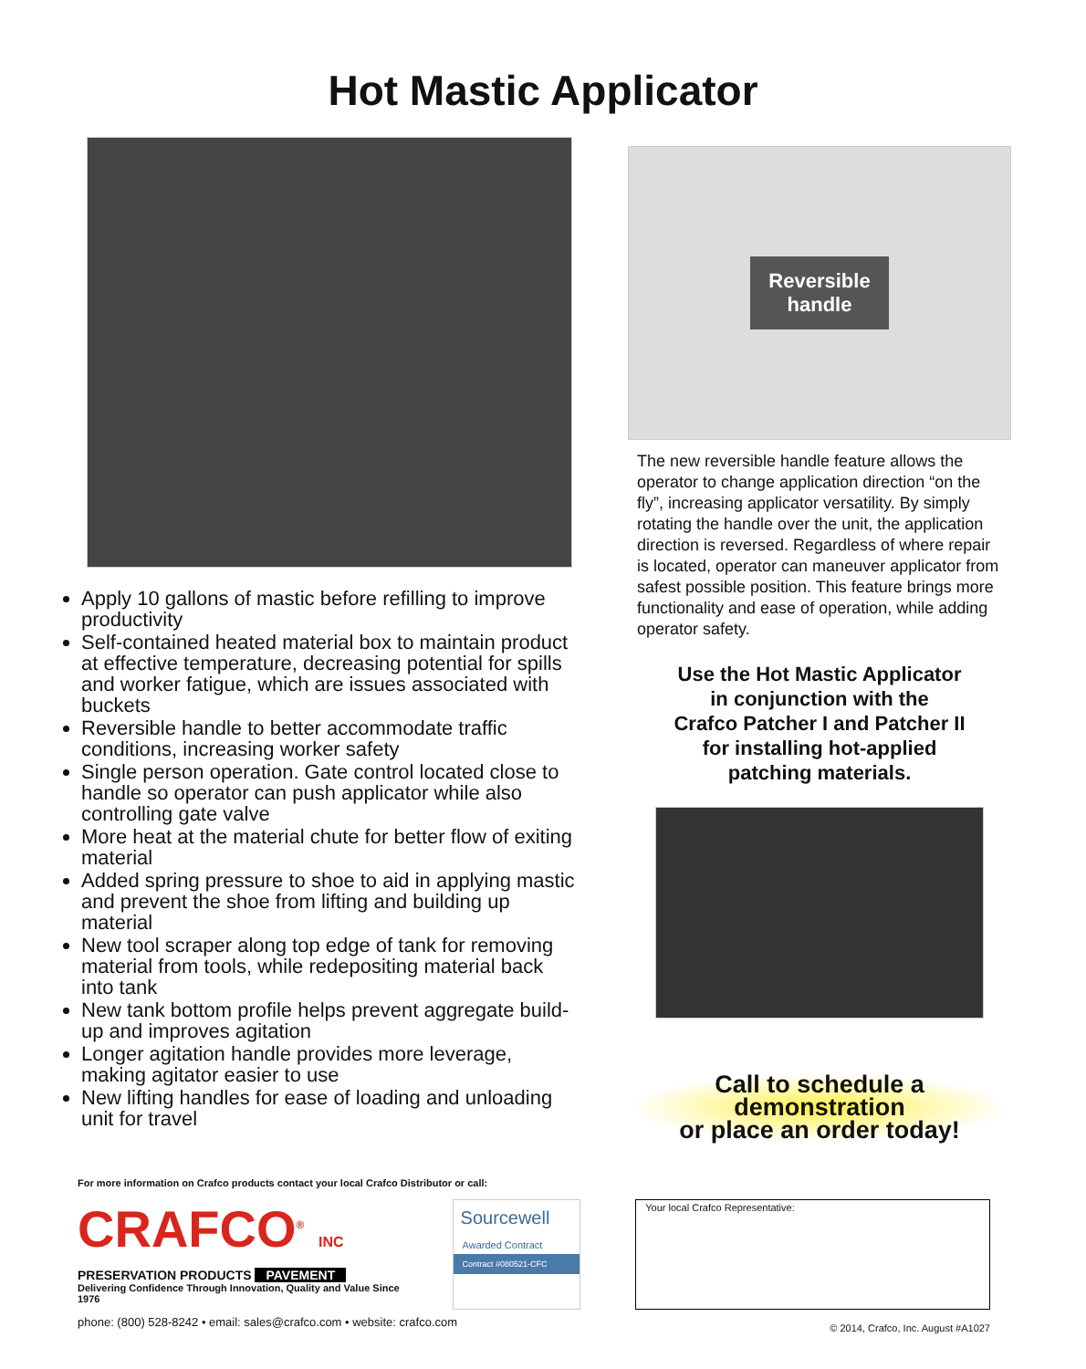Hot Mastic Applicator
Apply 10 gallons of mastic before refilling to improve productivity
Self-contained heated material box to maintain product at effective temperature, decreasing potential for spills and worker fatigue, which are issues associated with buckets
Reversible handle to better accommodate traffic conditions, increasing worker safety
Single person operation. Gate control located close to handle so operator can push applicator while also controlling gate valve
More heat at the material chute for better flow of exiting material
Added spring pressure to shoe to aid in applying mastic and prevent the shoe from lifting and building up material
New tool scraper along top edge of tank for removing material from tools, while redepositing material back into tank
New tank bottom profile helps prevent aggregate build-up and improves agitation
Longer agitation handle provides more leverage, making agitator easier to use
New lifting handles for ease of loading and unloading unit for travel
Reversible
handle
The new reversible handle feature allows the operator to change application direction “on the fly”, increasing applicator versatility. By simply rotating the handle over the unit, the application direction is reversed. Regardless of where repair is located, operator can maneuver applicator from safest possible position. This feature brings more functionality and ease of operation, while adding operator safety.
Use the Hot Mastic Applicator
in conjunction with the
Crafco Patcher I and Patcher II
for installing hot-applied
patching materials.
Call to schedule a demonstration
or place an order today!
For more information on Crafco products contact your local Crafco Distributor or call:
CRAFCO<sup>®</sup> INC
PRESERVATION PRODUCTS PAVEMENT
Delivering Confidence Through Innovation, Quality and Value Since 1976
Sourcewell
Awarded Contract
Contract #080521-CFC
Your local Crafco Representative:
phone: (800) 528-8242 • email: sales@crafco.com • website: crafco.com © 2014, Crafco, Inc. August #A1027